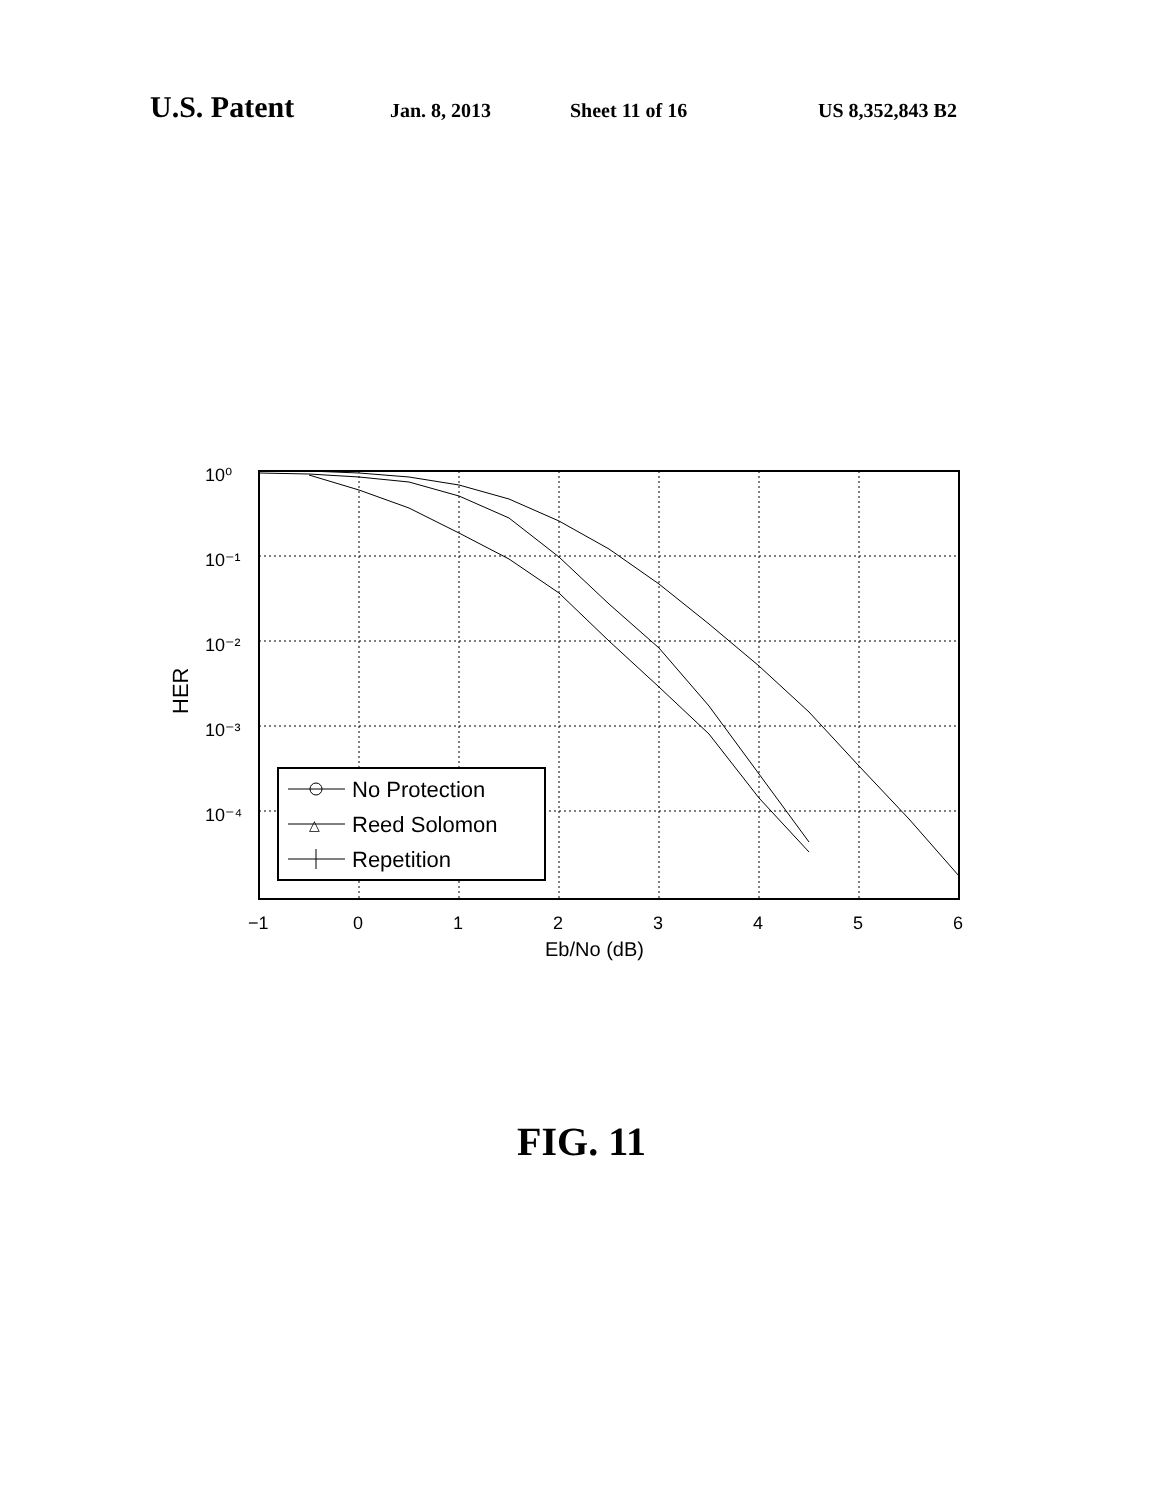U.S. Patent Jan. 8, 2013 Sheet 11 of 16 US 8,352,843 B2
10⁰
10⁻¹
10⁻²
10⁻³
10⁻⁴
−1
0
1
2
3
4
5
6
Eb/No (dB)
HER
△
No Protection
Reed Solomon
Repetition
FIG. 11